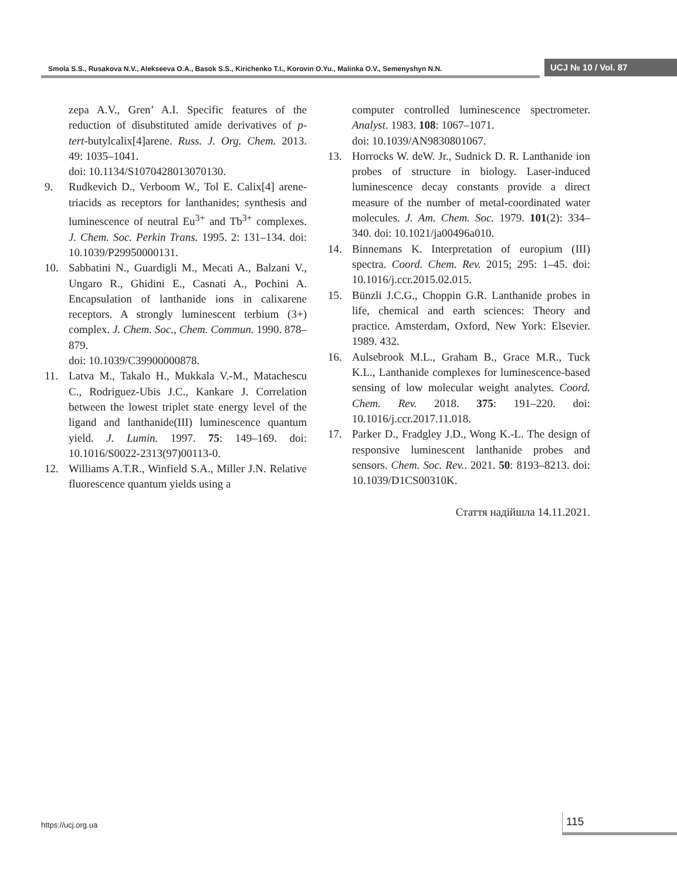Smola S.S., Rusakova N.V., Alekseeva O.A., Basok S.S., Kirichenko T.I., Korovin O.Yu., Malinka O.V., Semenyshyn N.N.
UCJ № 10 / Vol. 87
zepa A.V., Gren’ A.I. Specific features of the reduction of disubstituted amide derivatives of p-tert-butylcalix[4]arene. Russ. J. Org. Chem. 2013. 49: 1035–1041.
doi: 10.1134/S1070428013070130.
9. Rudkevich D., Verboom W., Tol E. Calix[4] arene-triacids as receptors for lanthanides; synthesis and luminescence of neutral Eu<sup>3+</sup> and Tb<sup>3+</sup> complexes. J. Chem. Soc. Perkin Trans. 1995. 2: 131–134. doi: 10.1039/P29950000131.
10. Sabbatini N., Guardigli M., Mecati A., Balzani V., Ungaro R., Ghidini E., Casnati A., Pochini A. Encapsulation of lanthanide ions in calixarene receptors. A strongly luminescent terbium (3+) complex. J. Chem. Soc., Chem. Commun. 1990. 878–879.
doi: 10.1039/C39900000878.
11. Latva M., Takalo H., Mukkala V.-M., Matachescu C., Rodriguez-Ubis J.C., Kankare J. Correlation between the lowest triplet state energy level of the ligand and lanthanide(III) luminescence quantum yield. J. Lumin. 1997. 75: 149–169. doi: 10.1016/S0022-2313(97)00113-0.
12. Williams A.T.R., Winfield S.A., Miller J.N. Relative fluorescence quantum yields using a
computer controlled luminescence spectrometer. Analyst. 1983. 108: 1067–1071.
doi: 10.1039/AN9830801067.
13. Horrocks W. deW. Jr., Sudnick D. R. Lanthanide ion probes of structure in biology. Laser-induced luminescence decay constants provide a direct measure of the number of metal-coordinated water molecules. J. Am. Chem. Soc. 1979. 101(2): 334–340. doi: 10.1021/ja00496a010.
14. Binnemans K. Interpretation of europium (III) spectra. Coord. Chem. Rev. 2015; 295: 1–45. doi: 10.1016/j.ccr.2015.02.015.
15. Bünzli J.C.G., Choppin G.R. Lanthanide probes in life, chemical and earth sciences: Theory and practice. Amsterdam, Oxford, New York: Elsevier. 1989. 432.
16. Aulsebrook M.L., Graham B., Grace M.R., Tuck K.L., Lanthanide complexes for luminescence-based sensing of low molecular weight analytes. Coord. Chem. Rev. 2018. 375: 191–220. doi: 10.1016/j.ccr.2017.11.018.
17. Parker D., Fradgley J.D., Wong K.-L. The design of responsive luminescent lanthanide probes and sensors. Chem. Soc. Rev.. 2021. 50: 8193–8213. doi: 10.1039/D1CS00310K.
Стаття надійшла 14.11.2021.
https://ucj.org.ua
115